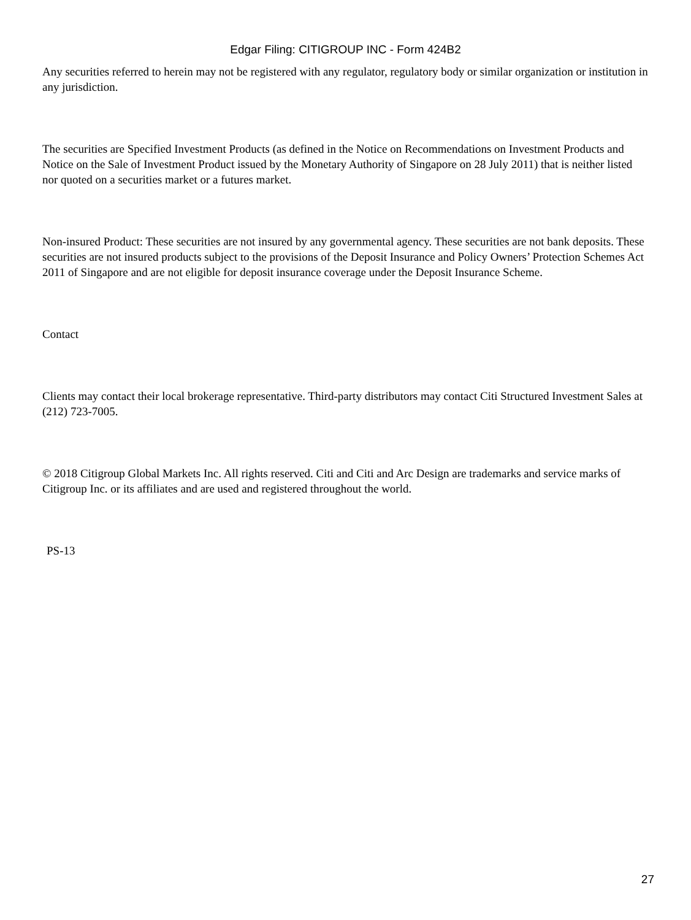Edgar Filing: CITIGROUP INC - Form 424B2
Any securities referred to herein may not be registered with any regulator, regulatory body or similar organization or institution in any jurisdiction.
The securities are Specified Investment Products (as defined in the Notice on Recommendations on Investment Products and Notice on the Sale of Investment Product issued by the Monetary Authority of Singapore on 28 July 2011) that is neither listed nor quoted on a securities market or a futures market.
Non-insured Product: These securities are not insured by any governmental agency. These securities are not bank deposits. These securities are not insured products subject to the provisions of the Deposit Insurance and Policy Owners’ Protection Schemes Act 2011 of Singapore and are not eligible for deposit insurance coverage under the Deposit Insurance Scheme.
Contact
Clients may contact their local brokerage representative. Third-party distributors may contact Citi Structured Investment Sales at (212) 723-7005.
© 2018 Citigroup Global Markets Inc. All rights reserved. Citi and Citi and Arc Design are trademarks and service marks of Citigroup Inc. or its affiliates and are used and registered throughout the world.
PS-13
27